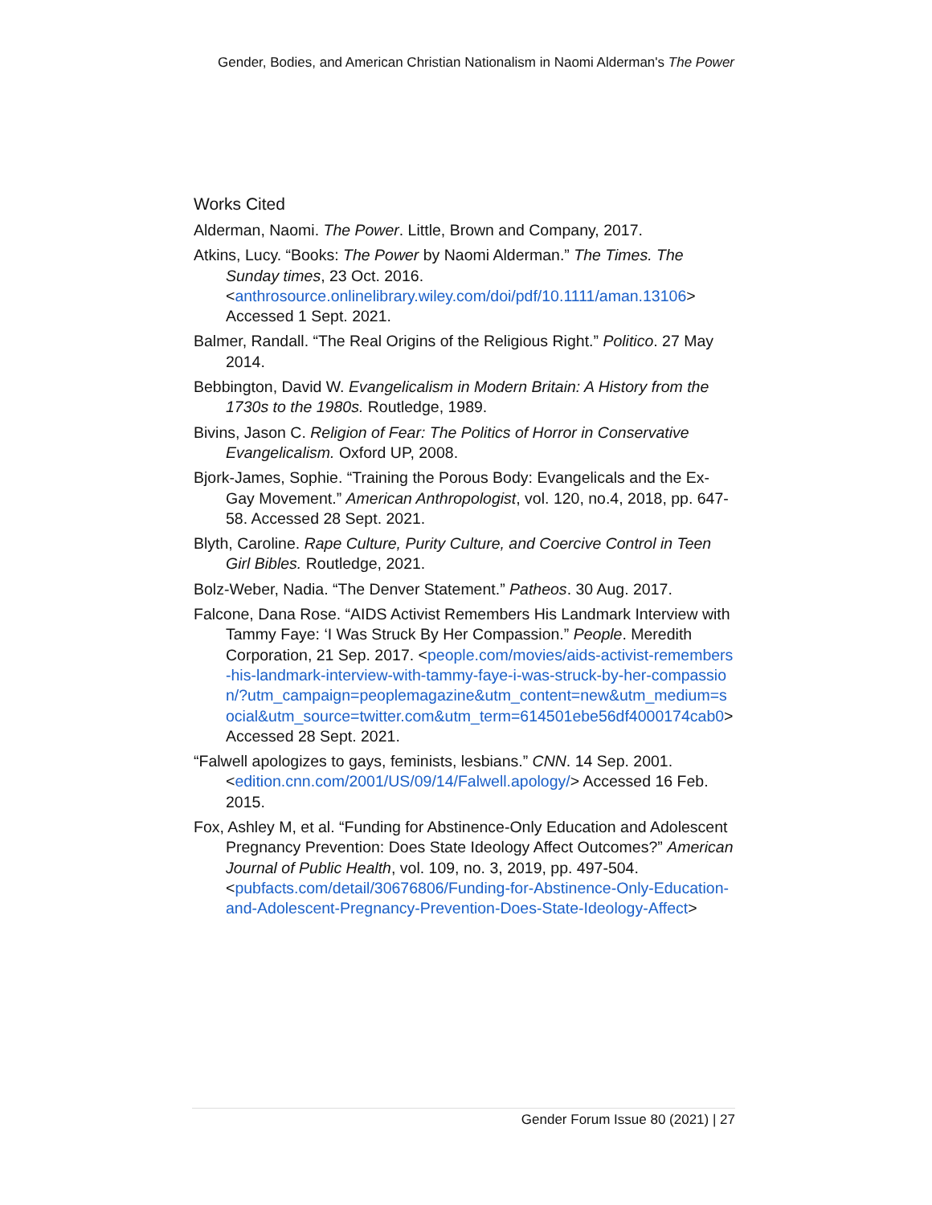Gender, Bodies, and American Christian Nationalism in Naomi Alderman's The Power
Works Cited
Alderman, Naomi. The Power. Little, Brown and Company, 2017.
Atkins, Lucy. “Books: The Power by Naomi Alderman.” The Times. The Sunday times, 23 Oct. 2016. <anthrosource.onlinelibrary.wiley.com/doi/pdf/10.1111/aman.13106> Accessed 1 Sept. 2021.
Balmer, Randall. “The Real Origins of the Religious Right.” Politico. 27 May 2014.
Bebbington, David W. Evangelicalism in Modern Britain: A History from the 1730s to the 1980s. Routledge, 1989.
Bivins, Jason C. Religion of Fear: The Politics of Horror in Conservative Evangelicalism. Oxford UP, 2008.
Bjork-James, Sophie. “Training the Porous Body: Evangelicals and the Ex-Gay Movement.” American Anthropologist, vol. 120, no.4, 2018, pp. 647-58. Accessed 28 Sept. 2021.
Blyth, Caroline. Rape Culture, Purity Culture, and Coercive Control in Teen Girl Bibles. Routledge, 2021.
Bolz-Weber, Nadia. “The Denver Statement.” Patheos. 30 Aug. 2017.
Falcone, Dana Rose. “AIDS Activist Remembers His Landmark Interview with Tammy Faye: ‘I Was Struck By Her Compassion.” People. Meredith Corporation, 21 Sep. 2017. <people.com/movies/aids-activist-remembers-his-landmark-interview-with-tammy-faye-i-was-struck-by-her-compassion/?utm_campaign=peoplemagazine&utm_content=new&utm_medium=social&utm_source=twitter.com&utm_term=614501ebe56df4000174cab0> Accessed 28 Sept. 2021.
“Falwell apologizes to gays, feminists, lesbians.” CNN. 14 Sep. 2001. <edition.cnn.com/2001/US/09/14/Falwell.apology/> Accessed 16 Feb. 2015.
Fox, Ashley M, et al. “Funding for Abstinence-Only Education and Adolescent Pregnancy Prevention: Does State Ideology Affect Outcomes?” American Journal of Public Health, vol. 109, no. 3, 2019, pp. 497-504. <pubfacts.com/detail/30676806/Funding-for-Abstinence-Only-Education-and-Adolescent-Pregnancy-Prevention-Does-State-Ideology-Affect>
Gender Forum Issue 80 (2021) | 27